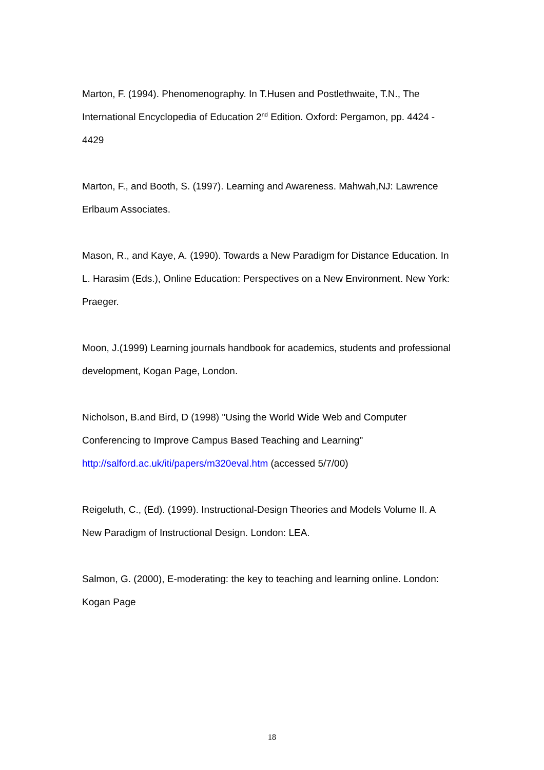Marton, F. (1994). Phenomenography. In T.Husen and Postlethwaite, T.N., The International Encyclopedia of Education 2<sup>nd</sup> Edition. Oxford: Pergamon, pp. 4424 - 4429
Marton, F., and Booth, S. (1997). Learning and Awareness. Mahwah,NJ: Lawrence Erlbaum Associates.
Mason, R., and Kaye, A. (1990). Towards a New Paradigm for Distance Education. In L. Harasim (Eds.), Online Education: Perspectives on a New Environment. New York: Praeger.
Moon, J.(1999) Learning journals handbook for academics, students and professional development, Kogan Page, London.
Nicholson, B.and Bird, D (1998) "Using the World Wide Web and Computer Conferencing to Improve Campus Based Teaching and Learning" http://salford.ac.uk/iti/papers/m320eval.htm (accessed 5/7/00)
Reigeluth, C., (Ed). (1999). Instructional-Design Theories and Models Volume II. A New Paradigm of Instructional Design. London: LEA.
Salmon, G. (2000), E-moderating: the key to teaching and learning online. London: Kogan Page
18